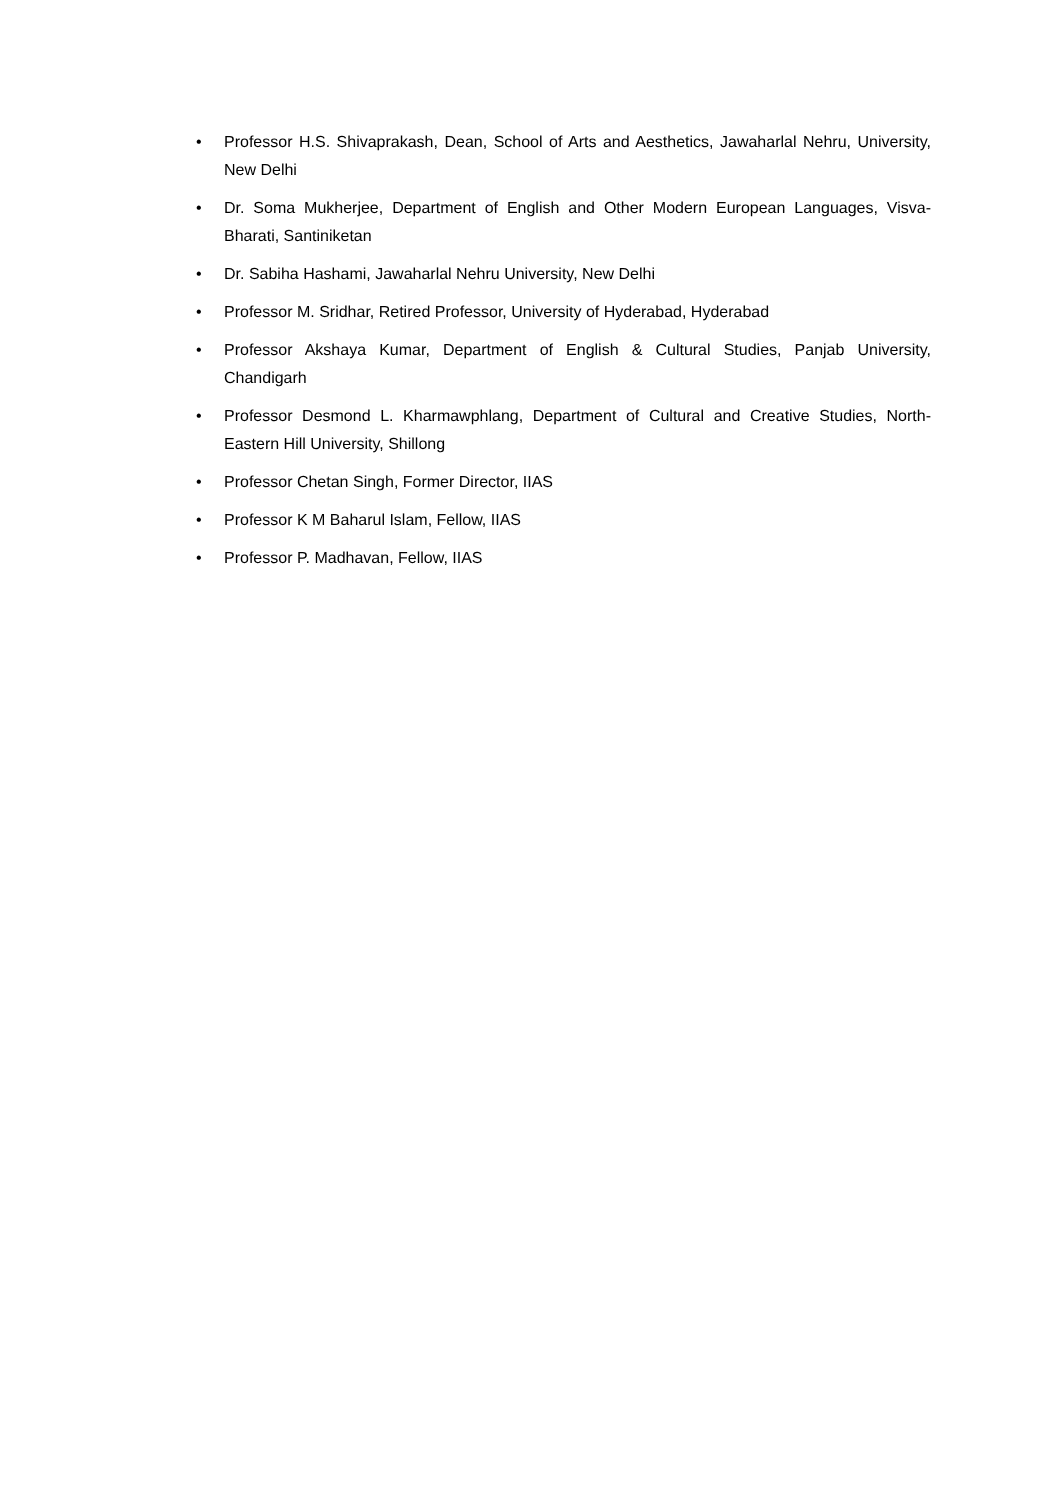• Professor H.S. Shivaprakash, Dean, School of Arts and Aesthetics, Jawaharlal Nehru, University, New Delhi
• Dr. Soma Mukherjee, Department of English and Other Modern European Languages, Visva-Bharati, Santiniketan
• Dr. Sabiha Hashami, Jawaharlal Nehru University, New Delhi
• Professor M. Sridhar, Retired Professor, University of Hyderabad, Hyderabad
• Professor Akshaya Kumar, Department of English & Cultural Studies, Panjab University, Chandigarh
• Professor Desmond L. Kharmawphlang, Department of Cultural and Creative Studies, North-Eastern Hill University, Shillong
• Professor Chetan Singh, Former Director, IIAS
• Professor K M Baharul Islam, Fellow, IIAS
• Professor P. Madhavan, Fellow, IIAS